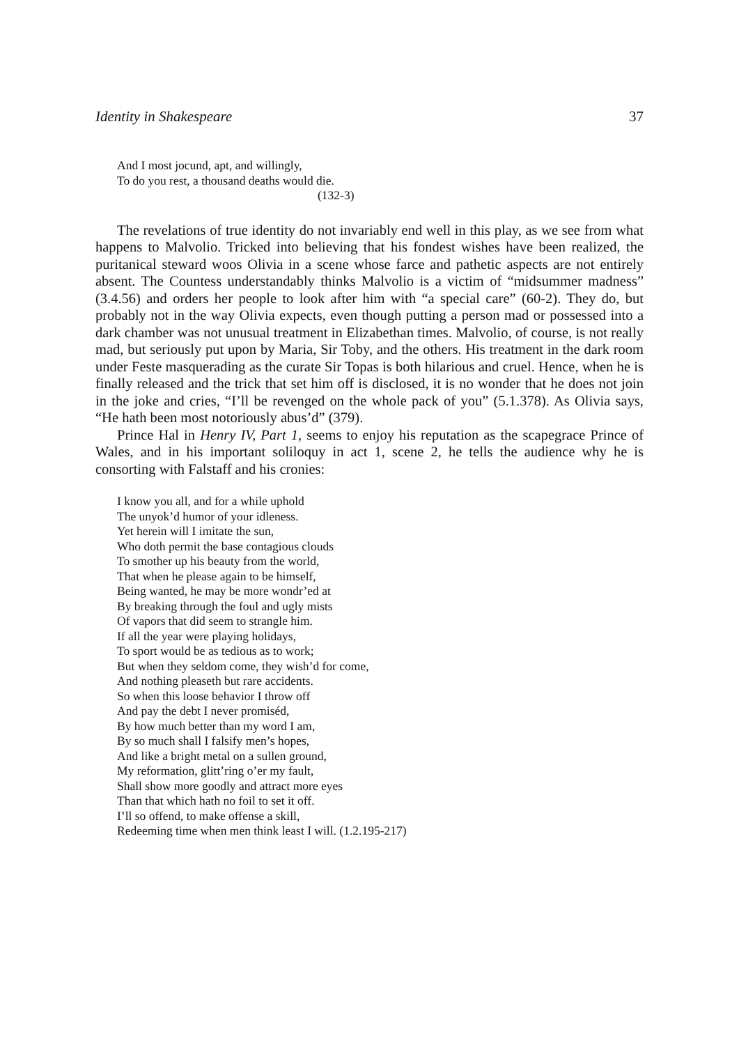Identity in Shakespeare 37
And I most jocund, apt, and willingly,
To do you rest, a thousand deaths would die.
(132-3)
The revelations of true identity do not invariably end well in this play, as we see from what happens to Malvolio. Tricked into believing that his fondest wishes have been realized, the puritanical steward woos Olivia in a scene whose farce and pathetic aspects are not entirely absent. The Countess understandably thinks Malvolio is a victim of “midsummer madness” (3.4.56) and orders her people to look after him with “a special care” (60-2). They do, but probably not in the way Olivia expects, even though putting a person mad or possessed into a dark chamber was not unusual treatment in Elizabethan times. Malvolio, of course, is not really mad, but seriously put upon by Maria, Sir Toby, and the others. His treatment in the dark room under Feste masquerading as the curate Sir Topas is both hilarious and cruel. Hence, when he is finally released and the trick that set him off is disclosed, it is no wonder that he does not join in the joke and cries, “I’ll be revenged on the whole pack of you” (5.1.378). As Olivia says, “He hath been most notoriously abus’d” (379).
Prince Hal in Henry IV, Part 1, seems to enjoy his reputation as the scapegrace Prince of Wales, and in his important soliloquy in act 1, scene 2, he tells the audience why he is consorting with Falstaff and his cronies:
I know you all, and for a while uphold
The unyok’d humor of your idleness.
Yet herein will I imitate the sun,
Who doth permit the base contagious clouds
To smother up his beauty from the world,
That when he please again to be himself,
Being wanted, he may be more wondr’ed at
By breaking through the foul and ugly mists
Of vapors that did seem to strangle him.
If all the year were playing holidays,
To sport would be as tedious as to work;
But when they seldom come, they wish’d for come,
And nothing pleaseth but rare accidents.
So when this loose behavior I throw off
And pay the debt I never promiséd,
By how much better than my word I am,
By so much shall I falsify men’s hopes,
And like a bright metal on a sullen ground,
My reformation, glitt’ring o’er my fault,
Shall show more goodly and attract more eyes
Than that which hath no foil to set it off.
I’ll so offend, to make offense a skill,
Redeeming time when men think least I will. (1.2.195-217)